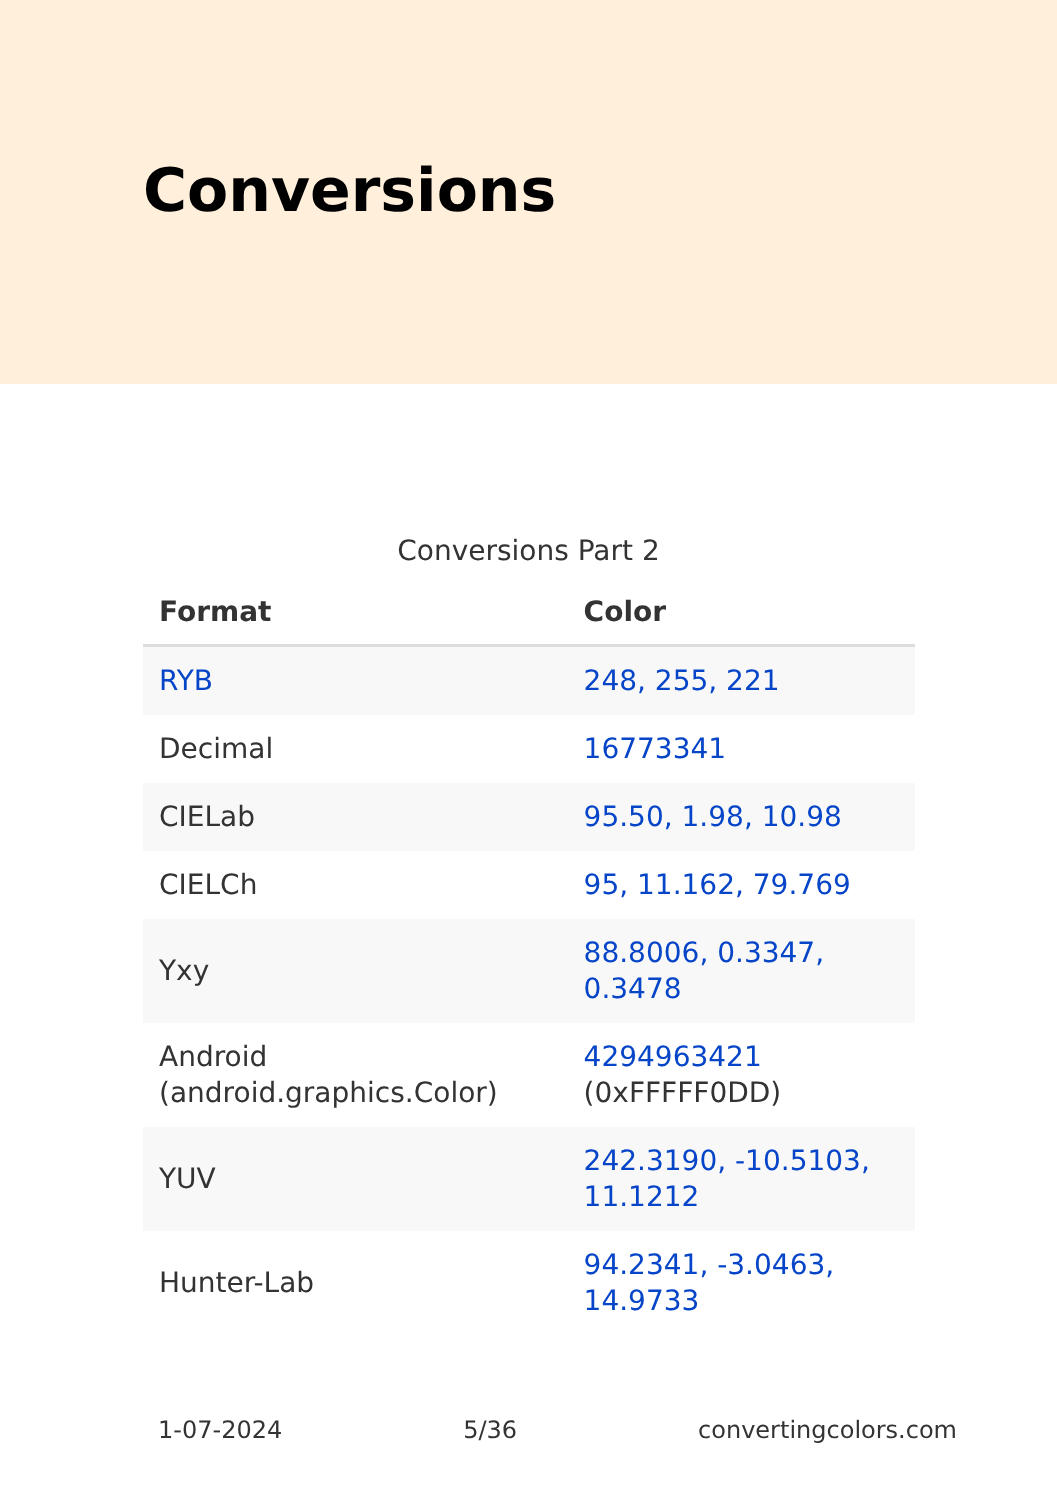Conversions
Conversions Part 2
| Format | Color |
| --- | --- |
| RYB | 248, 255, 221 |
| Decimal | 16773341 |
| CIELab | 95.50, 1.98, 10.98 |
| CIELCh | 95, 11.162, 79.769 |
| Yxy | 88.8006, 0.3347, 0.3478 |
| Android (android.graphics.Color) | 4294963421 (0xFFFFF0DD) |
| YUV | 242.3190, -10.5103, 11.1212 |
| Hunter-Lab | 94.2341, -3.0463, 14.9733 |
1-07-2024 5/36 convertingcolors.com